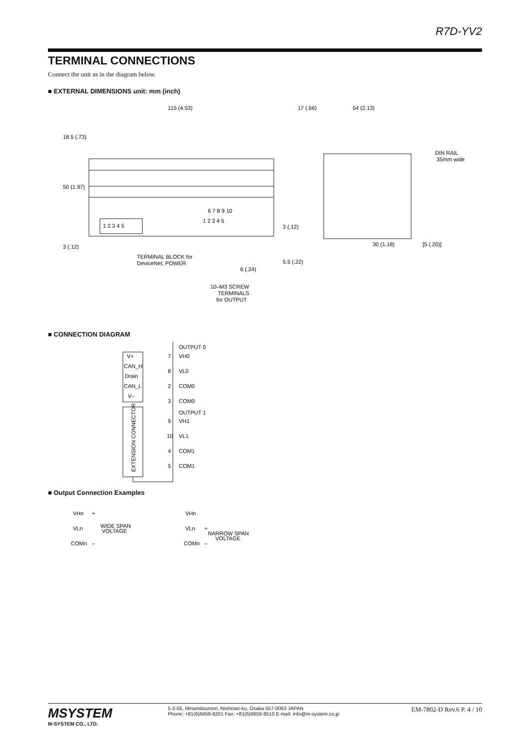R7D-YV2
TERMINAL CONNECTIONS
Connect the unit as in the diagram below.
■ EXTERNAL DIMENSIONS unit: mm (inch)
115 (4.53)
17 (.66)
54 (2.13)
18.5 (.73)
50 (1.97)
3 (.12)
6 7 8 9 10
1 2 3 4 5
1 2 3 4 5
DIN RAIL
35mm wide
3 (.12)
30 (1.18)
[5 (.20)]
5.5 (.22)
TERMINAL BLOCK for
DeviceNet, POWER
6 (.24)
10–M3 SCREW
TERMINALS
for OUTPUT
■ CONNECTION DIAGRAM
V+
CAN_H
Drain
CAN_L
V–
EXTENSION CONNECTOR
7
OUTPUT 0
VH0
8
VL0
2
COM0
3
COM0
9
OUTPUT 1
VH1
10
VL1
4
COM1
5
COM1
■ Output Connection Examples
VHn
+
VLn
WIDE SPAN
VOLTAGE
COMn
–
VHn
VLn
+
NARROW SPAN
VOLTAGE
COMn
–
MSYSTEM
M-SYSTEM CO., LTD.
5-2-55, Minamitsumori, Nishinari-ku, Osaka 557-0063 JAPAN
Phone: +81(6)6659-8201 Fax: +81(6)6659-8510 E-mail: info@m-system.co.jp
EM-7802-D Rev.6 P. 4 / 10